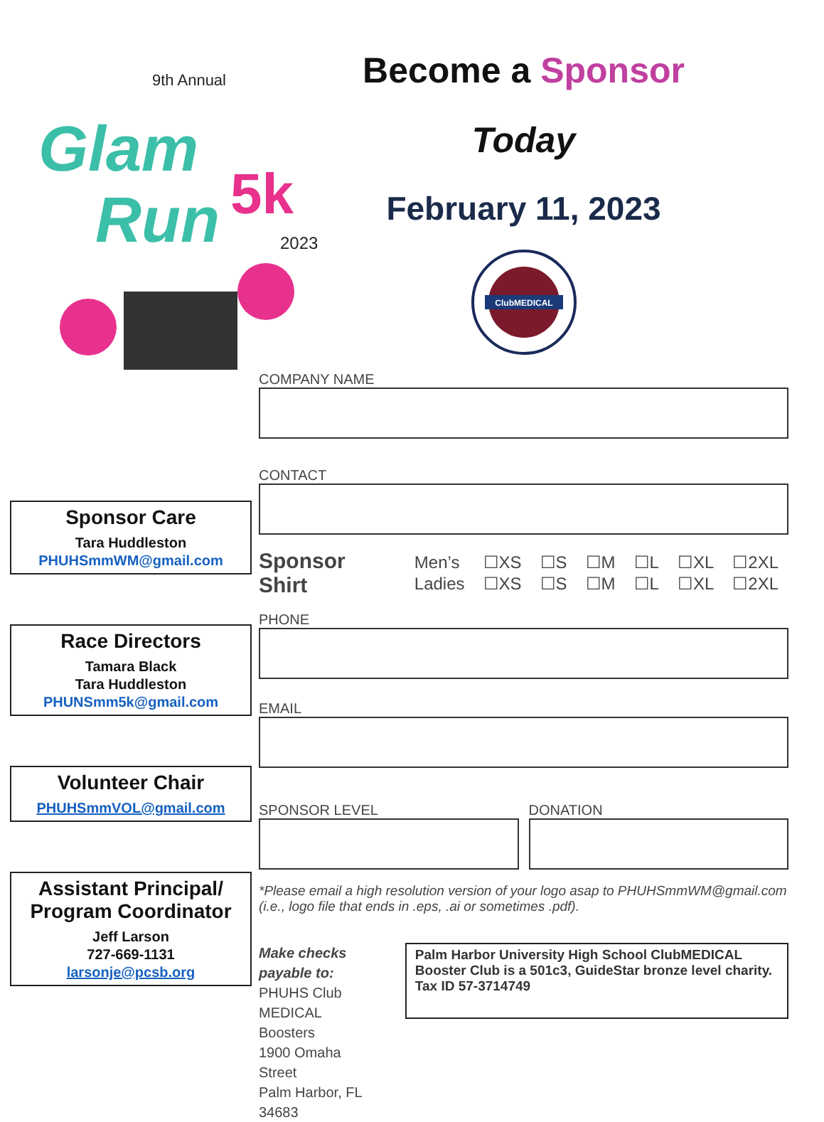9th Annual
Glam
Run
5k
2023
Sponsor Care
Tara Huddleston
PHUHSmmWM@gmail.com
Race Directors
Tamara Black
Tara Huddleston
PHUNSmm5k@gmail.com
Volunteer Chair
PHUHSmmVOL@gmail.com
Assistant Principal/ Program Coordinator
Jeff Larson
727-669-1131
larsonje@pcsb.org
Become a Sponsor
Today
February 11, 2023
ClubMEDICAL
COMPANY NAME
CONTACT
Sponsor Shirt
| Men’s | ☐XS | ☐S | ☐M | ☐L | ☐XL | ☐2XL |
| Ladies | ☐XS | ☐S | ☐M | ☐L | ☐XL | ☐2XL |
PHONE
EMAIL
SPONSOR LEVEL DONATION
*Please email a high resolution version of your logo asap to PHUHSmmWM@gmail.com (i.e., logo file that ends in .eps, .ai or sometimes .pdf).
Make checks payable to:
PHUHS Club MEDICAL Boosters
1900 Omaha Street
Palm Harbor, FL 34683
Palm Harbor University High School ClubMEDICAL Booster Club is a 501c3, GuideStar bronze level charity.
Tax ID 57-3714749